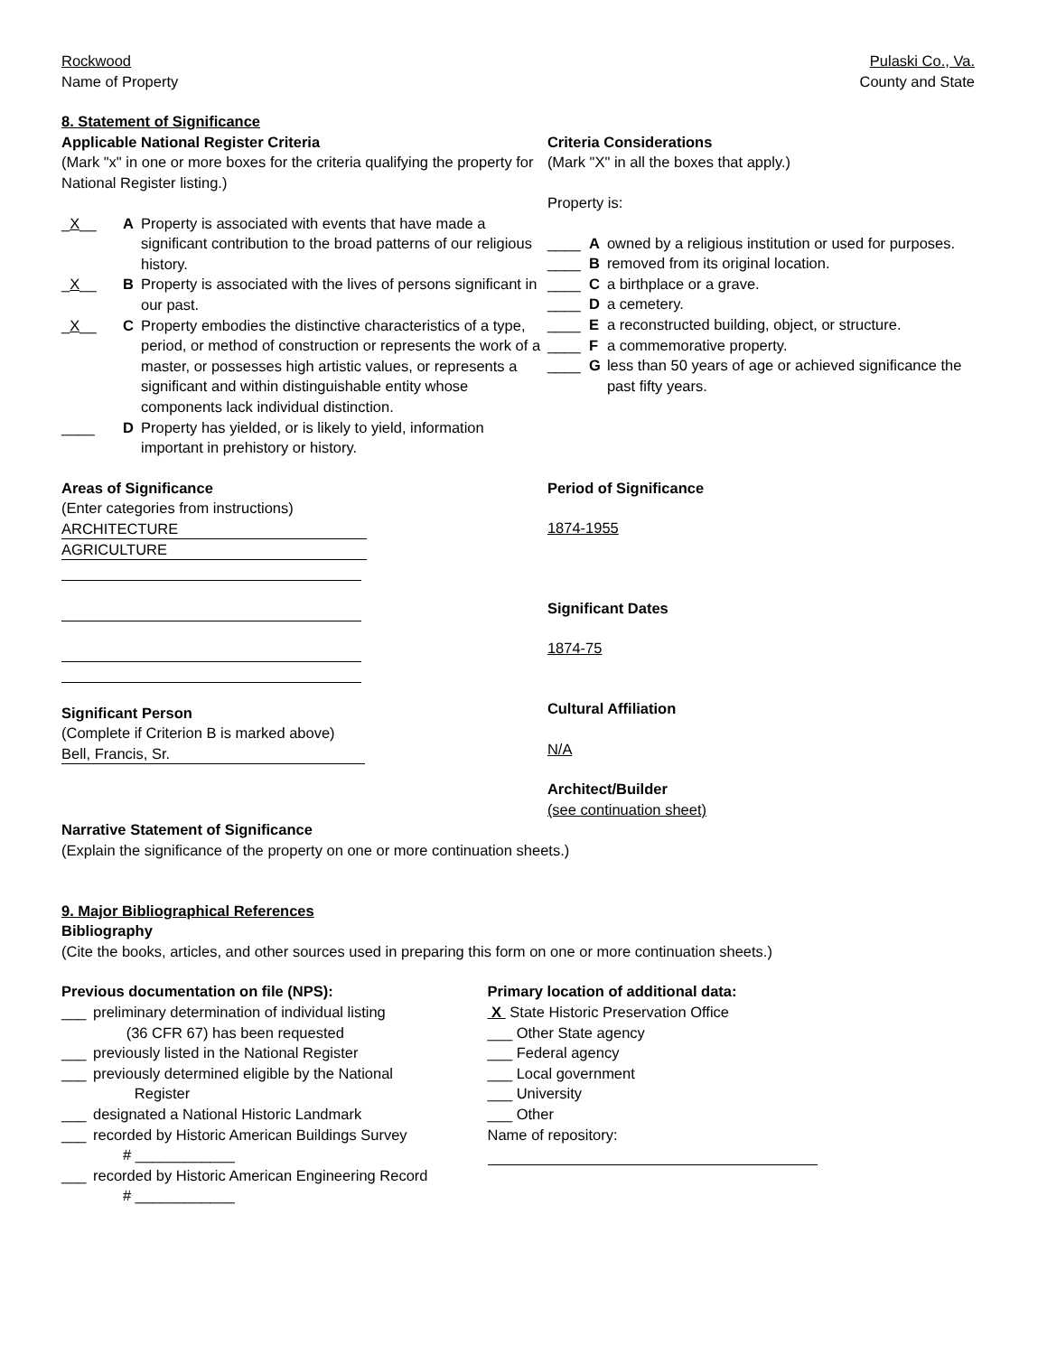Rockwood
Name of Property
Pulaski Co., Va.
County and State
8. Statement of Significance
Applicable National Register Criteria
(Mark "x" in one or more boxes for the criteria qualifying the property for National Register listing.)
_X__ A Property is associated with events that have made a significant contribution to the broad patterns of our religious history.
_X__ B Property is associated with the lives of persons significant in our past.
_X__ C Property embodies the distinctive characteristics of a type, period, or method of construction or represents the work of a master, or possesses high artistic values, or represents a significant and within distinguishable entity whose components lack individual distinction.
____ D Property has yielded, or is likely to yield, information important in prehistory or history.
Criteria Considerations
(Mark "X" in all the boxes that apply.)
Property is:
____ A owned by a religious institution or used for purposes.
____ B removed from its original location.
____ C a birthplace or a grave.
____ D a cemetery.
____ E a reconstructed building, object, or structure.
____ F a commemorative property.
____ G less than 50 years of age or achieved significance the past fifty years.
Areas of Significance
(Enter categories from instructions)
ARCHITECTURE
AGRICULTURE
Significant Person
(Complete if Criterion B is marked above)
Bell, Francis, Sr.
Period of Significance
1874-1955
Significant Dates
1874-75
Cultural Affiliation
N/A
Architect/Builder
(see continuation sheet)
Narrative Statement of Significance
(Explain the significance of the property on one or more continuation sheets.)
9. Major Bibliographical References
Bibliography
(Cite the books, articles, and other sources used in preparing this form on one or more continuation sheets.)
Previous documentation on file (NPS):
___ preliminary determination of individual listing
(36 CFR 67) has been requested
___ previously listed in the National Register
___ previously determined eligible by the National
Register
___ designated a National Historic Landmark
___ recorded by Historic American Buildings Survey
# ____________
___ recorded by Historic American Engineering Record
# ____________
Primary location of additional data:
X State Historic Preservation Office
___ Other State agency
___ Federal agency
___ Local government
___ University
___ Other
Name of repository: